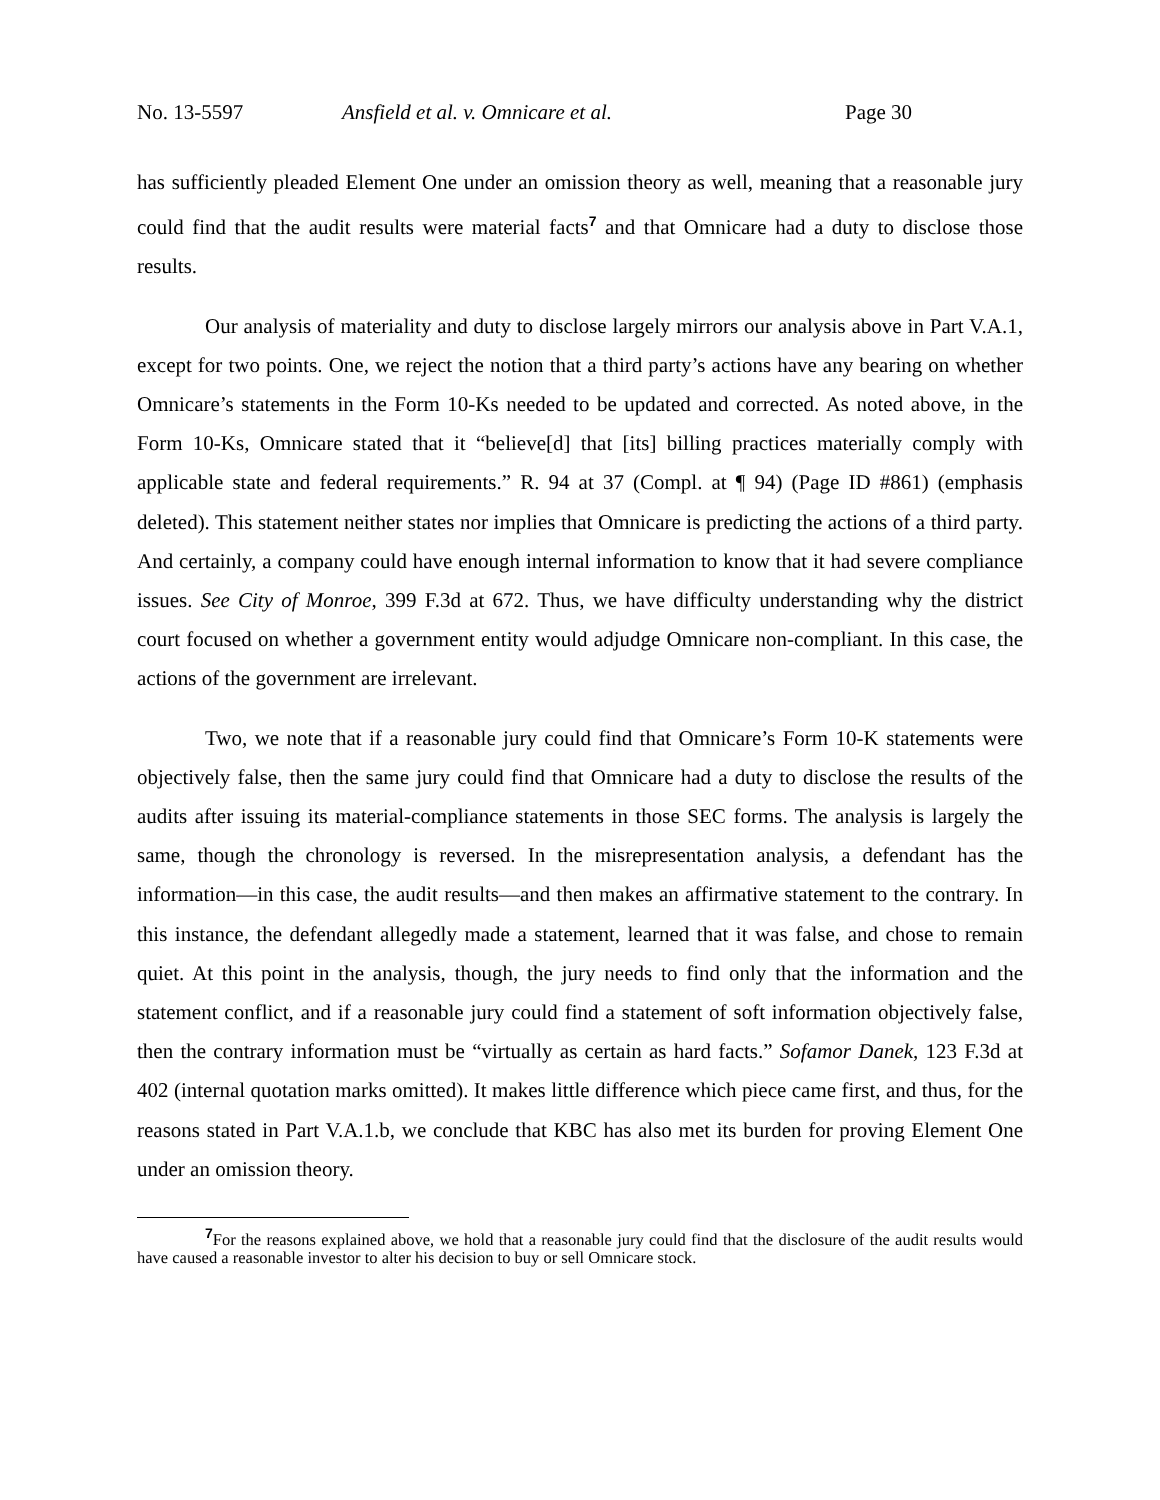No. 13-5597 Ansfield et al. v. Omnicare et al. Page 30
has sufficiently pleaded Element One under an omission theory as well, meaning that a reasonable jury could find that the audit results were material facts<sup>7</sup> and that Omnicare had a duty to disclose those results.
Our analysis of materiality and duty to disclose largely mirrors our analysis above in Part V.A.1, except for two points. One, we reject the notion that a third party’s actions have any bearing on whether Omnicare’s statements in the Form 10-Ks needed to be updated and corrected. As noted above, in the Form 10-Ks, Omnicare stated that it “believe[d] that [its] billing practices materially comply with applicable state and federal requirements.” R. 94 at 37 (Compl. at ¶ 94) (Page ID #861) (emphasis deleted). This statement neither states nor implies that Omnicare is predicting the actions of a third party. And certainly, a company could have enough internal information to know that it had severe compliance issues. See City of Monroe, 399 F.3d at 672. Thus, we have difficulty understanding why the district court focused on whether a government entity would adjudge Omnicare non-compliant. In this case, the actions of the government are irrelevant.
Two, we note that if a reasonable jury could find that Omnicare’s Form 10-K statements were objectively false, then the same jury could find that Omnicare had a duty to disclose the results of the audits after issuing its material-compliance statements in those SEC forms. The analysis is largely the same, though the chronology is reversed. In the misrepresentation analysis, a defendant has the information—in this case, the audit results—and then makes an affirmative statement to the contrary. In this instance, the defendant allegedly made a statement, learned that it was false, and chose to remain quiet. At this point in the analysis, though, the jury needs to find only that the information and the statement conflict, and if a reasonable jury could find a statement of soft information objectively false, then the contrary information must be “virtually as certain as hard facts.” Sofamor Danek, 123 F.3d at 402 (internal quotation marks omitted). It makes little difference which piece came first, and thus, for the reasons stated in Part V.A.1.b, we conclude that KBC has also met its burden for proving Element One under an omission theory.
<sup>7</sup> For the reasons explained above, we hold that a reasonable jury could find that the disclosure of the audit results would have caused a reasonable investor to alter his decision to buy or sell Omnicare stock.